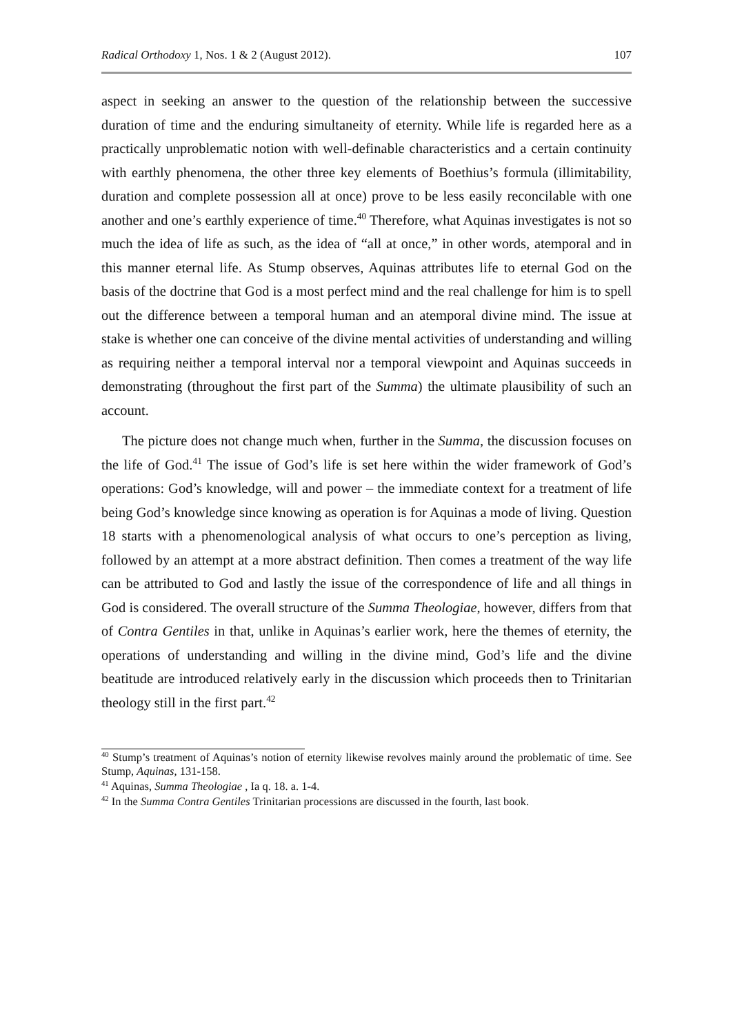Radical Orthodoxy 1, Nos. 1 & 2 (August 2012). 107
aspect in seeking an answer to the question of the relationship between the successive duration of time and the enduring simultaneity of eternity. While life is regarded here as a practically unproblematic notion with well-definable characteristics and a certain continuity with earthly phenomena, the other three key elements of Boethius’s formula (illimitability, duration and complete possession all at once) prove to be less easily reconcilable with one another and one’s earthly experience of time.<sup>40</sup> Therefore, what Aquinas investigates is not so much the idea of life as such, as the idea of “all at once,” in other words, atemporal and in this manner eternal life. As Stump observes, Aquinas attributes life to eternal God on the basis of the doctrine that God is a most perfect mind and the real challenge for him is to spell out the difference between a temporal human and an atemporal divine mind. The issue at stake is whether one can conceive of the divine mental activities of understanding and willing as requiring neither a temporal interval nor a temporal viewpoint and Aquinas succeeds in demonstrating (throughout the first part of the Summa) the ultimate plausibility of such an account.
The picture does not change much when, further in the Summa, the discussion focuses on the life of God.<sup>41</sup> The issue of God’s life is set here within the wider framework of God’s operations: God’s knowledge, will and power – the immediate context for a treatment of life being God’s knowledge since knowing as operation is for Aquinas a mode of living. Question 18 starts with a phenomenological analysis of what occurs to one’s perception as living, followed by an attempt at a more abstract definition. Then comes a treatment of the way life can be attributed to God and lastly the issue of the correspondence of life and all things in God is considered. The overall structure of the Summa Theologiae, however, differs from that of Contra Gentiles in that, unlike in Aquinas’s earlier work, here the themes of eternity, the operations of understanding and willing in the divine mind, God’s life and the divine beatitude are introduced relatively early in the discussion which proceeds then to Trinitarian theology still in the first part.<sup>42</sup>
<sup>40</sup> Stump’s treatment of Aquinas’s notion of eternity likewise revolves mainly around the problematic of time. See Stump, Aquinas, 131-158.
<sup>41</sup> Aquinas, Summa Theologiae , Ia q. 18. a. 1-4.
<sup>42</sup> In the Summa Contra Gentiles Trinitarian processions are discussed in the fourth, last book.